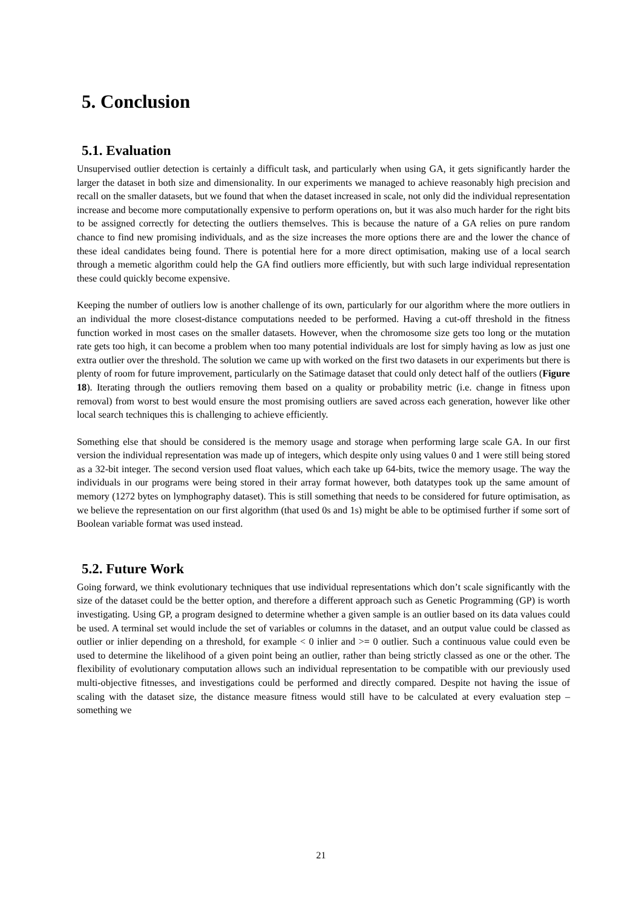5. Conclusion
5.1. Evaluation
Unsupervised outlier detection is certainly a difficult task, and particularly when using GA, it gets significantly harder the larger the dataset in both size and dimensionality. In our experiments we managed to achieve reasonably high precision and recall on the smaller datasets, but we found that when the dataset increased in scale, not only did the individual representation increase and become more computationally expensive to perform operations on, but it was also much harder for the right bits to be assigned correctly for detecting the outliers themselves. This is because the nature of a GA relies on pure random chance to find new promising individuals, and as the size increases the more options there are and the lower the chance of these ideal candidates being found. There is potential here for a more direct optimisation, making use of a local search through a memetic algorithm could help the GA find outliers more efficiently, but with such large individual representation these could quickly become expensive.
Keeping the number of outliers low is another challenge of its own, particularly for our algorithm where the more outliers in an individual the more closest-distance computations needed to be performed. Having a cut-off threshold in the fitness function worked in most cases on the smaller datasets. However, when the chromosome size gets too long or the mutation rate gets too high, it can become a problem when too many potential individuals are lost for simply having as low as just one extra outlier over the threshold. The solution we came up with worked on the first two datasets in our experiments but there is plenty of room for future improvement, particularly on the Satimage dataset that could only detect half of the outliers (Figure 18). Iterating through the outliers removing them based on a quality or probability metric (i.e. change in fitness upon removal) from worst to best would ensure the most promising outliers are saved across each generation, however like other local search techniques this is challenging to achieve efficiently.
Something else that should be considered is the memory usage and storage when performing large scale GA. In our first version the individual representation was made up of integers, which despite only using values 0 and 1 were still being stored as a 32-bit integer. The second version used float values, which each take up 64-bits, twice the memory usage. The way the individuals in our programs were being stored in their array format however, both datatypes took up the same amount of memory (1272 bytes on lymphography dataset). This is still something that needs to be considered for future optimisation, as we believe the representation on our first algorithm (that used 0s and 1s) might be able to be optimised further if some sort of Boolean variable format was used instead.
5.2. Future Work
Going forward, we think evolutionary techniques that use individual representations which don’t scale significantly with the size of the dataset could be the better option, and therefore a different approach such as Genetic Programming (GP) is worth investigating. Using GP, a program designed to determine whether a given sample is an outlier based on its data values could be used. A terminal set would include the set of variables or columns in the dataset, and an output value could be classed as outlier or inlier depending on a threshold, for example < 0 inlier and >= 0 outlier. Such a continuous value could even be used to determine the likelihood of a given point being an outlier, rather than being strictly classed as one or the other. The flexibility of evolutionary computation allows such an individual representation to be compatible with our previously used multi-objective fitnesses, and investigations could be performed and directly compared. Despite not having the issue of scaling with the dataset size, the distance measure fitness would still have to be calculated at every evaluation step – something we
21